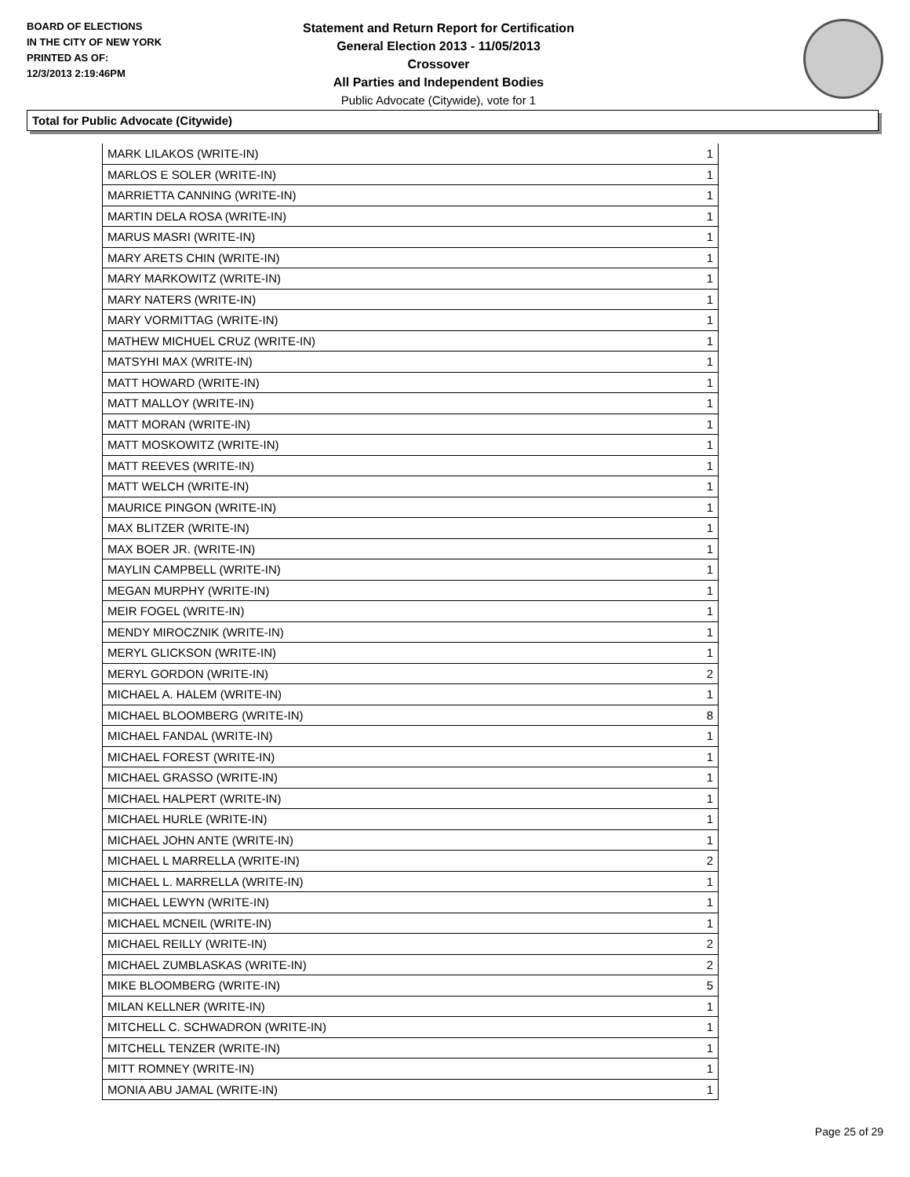BOARD OF ELECTIONS
IN THE CITY OF NEW YORK
PRINTED AS OF:
12/3/2013 2:19:46PM
Statement and Return Report for Certification
General Election 2013 - 11/05/2013
Crossover
All Parties and Independent Bodies
Public Advocate (Citywide), vote for 1
Total for Public Advocate (Citywide)
| MARK LILAKOS (WRITE-IN) | 1 |
| MARLOS E SOLER (WRITE-IN) | 1 |
| MARRIETTA CANNING (WRITE-IN) | 1 |
| MARTIN DELA ROSA (WRITE-IN) | 1 |
| MARUS MASRI (WRITE-IN) | 1 |
| MARY ARETS CHIN (WRITE-IN) | 1 |
| MARY MARKOWITZ (WRITE-IN) | 1 |
| MARY NATERS (WRITE-IN) | 1 |
| MARY VORMITTAG (WRITE-IN) | 1 |
| MATHEW MICHUEL CRUZ (WRITE-IN) | 1 |
| MATSYHI MAX (WRITE-IN) | 1 |
| MATT HOWARD (WRITE-IN) | 1 |
| MATT MALLOY (WRITE-IN) | 1 |
| MATT MORAN (WRITE-IN) | 1 |
| MATT MOSKOWITZ (WRITE-IN) | 1 |
| MATT REEVES (WRITE-IN) | 1 |
| MATT WELCH (WRITE-IN) | 1 |
| MAURICE PINGON (WRITE-IN) | 1 |
| MAX BLITZER (WRITE-IN) | 1 |
| MAX BOER JR. (WRITE-IN) | 1 |
| MAYLIN CAMPBELL (WRITE-IN) | 1 |
| MEGAN MURPHY (WRITE-IN) | 1 |
| MEIR FOGEL (WRITE-IN) | 1 |
| MENDY MIROCZNIK (WRITE-IN) | 1 |
| MERYL GLICKSON (WRITE-IN) | 1 |
| MERYL GORDON (WRITE-IN) | 2 |
| MICHAEL A. HALEM (WRITE-IN) | 1 |
| MICHAEL BLOOMBERG (WRITE-IN) | 8 |
| MICHAEL FANDAL (WRITE-IN) | 1 |
| MICHAEL FOREST (WRITE-IN) | 1 |
| MICHAEL GRASSO (WRITE-IN) | 1 |
| MICHAEL HALPERT (WRITE-IN) | 1 |
| MICHAEL HURLE (WRITE-IN) | 1 |
| MICHAEL JOHN ANTE (WRITE-IN) | 1 |
| MICHAEL L MARRELLA (WRITE-IN) | 2 |
| MICHAEL L. MARRELLA (WRITE-IN) | 1 |
| MICHAEL LEWYN (WRITE-IN) | 1 |
| MICHAEL MCNEIL (WRITE-IN) | 1 |
| MICHAEL REILLY (WRITE-IN) | 2 |
| MICHAEL ZUMBLASKAS (WRITE-IN) | 2 |
| MIKE BLOOMBERG (WRITE-IN) | 5 |
| MILAN KELLNER (WRITE-IN) | 1 |
| MITCHELL C. SCHWADRON (WRITE-IN) | 1 |
| MITCHELL TENZER (WRITE-IN) | 1 |
| MITT ROMNEY (WRITE-IN) | 1 |
| MONIA ABU JAMAL (WRITE-IN) | 1 |
Page 25 of 29